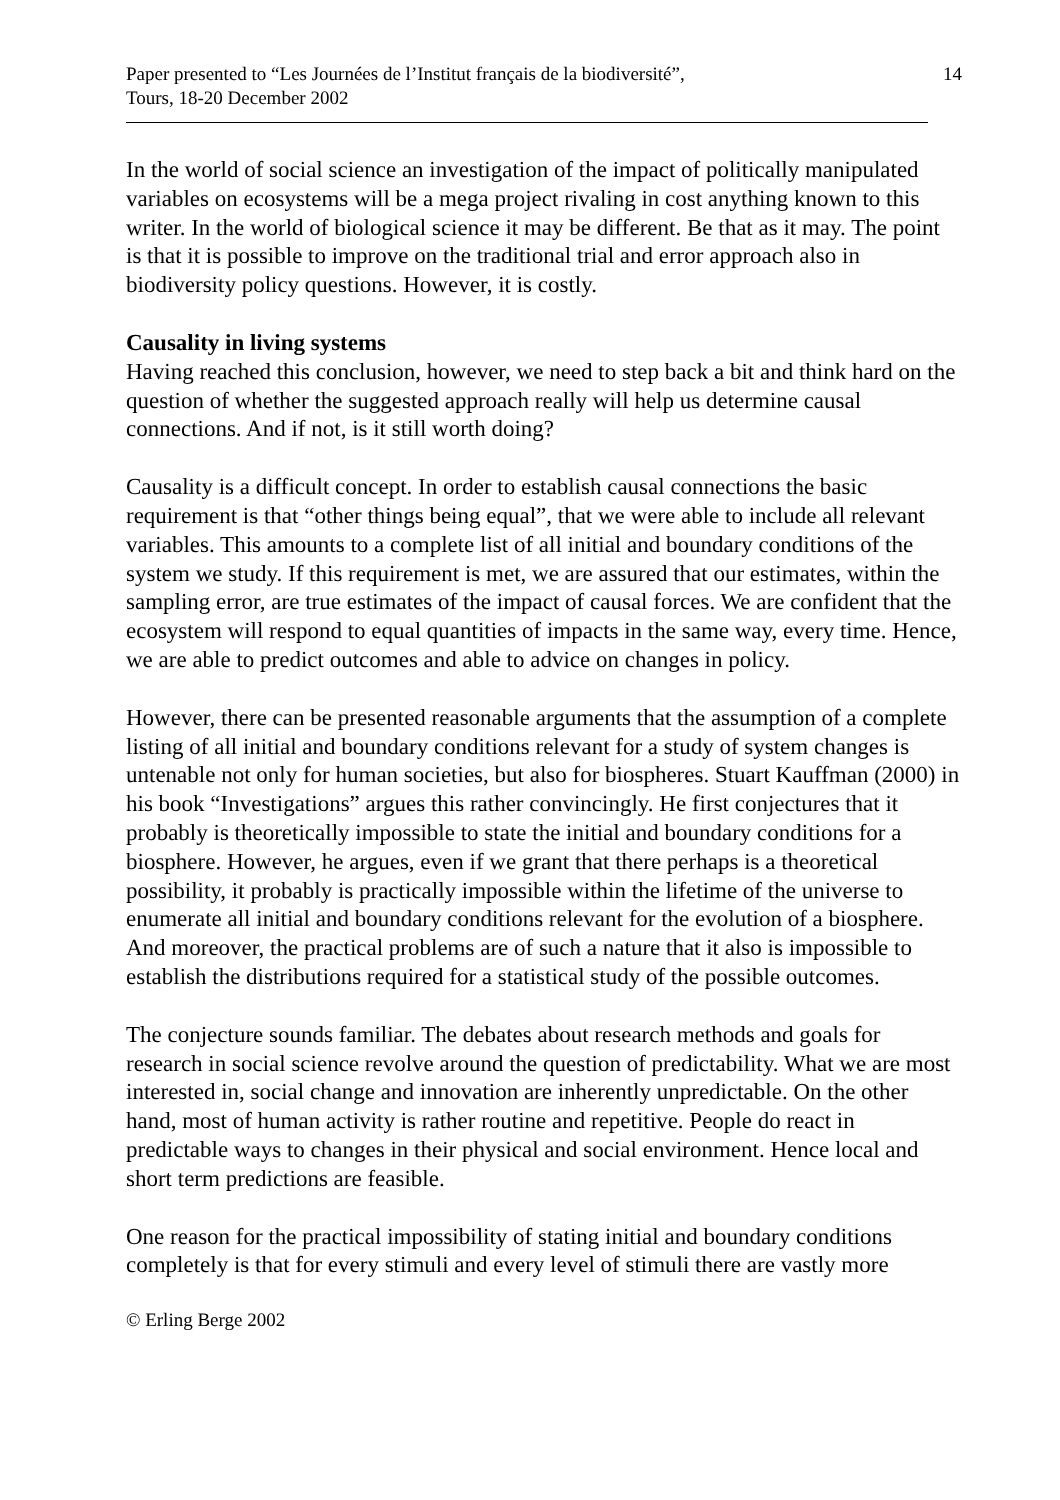Paper presented to “Les Journées de l’Institut français de la biodiversité”,
Tours, 18-20 December 2002
14
In the world of social science an investigation of the impact of politically manipulated variables on ecosystems will be a mega project rivaling in cost anything known to this writer. In the world of biological science it may be different. Be that as it may. The point is that it is possible to improve on the traditional trial and error approach also in biodiversity policy questions. However, it is costly.
Causality in living systems
Having reached this conclusion, however, we need to step back a bit and think hard on the question of whether the suggested approach really will help us determine causal connections. And if not, is it still worth doing?
Causality is a difficult concept. In order to establish causal connections the basic requirement is that “other things being equal”, that we were able to include all relevant variables. This amounts to a complete list of all initial and boundary conditions of the system we study. If this requirement is met, we are assured that our estimates, within the sampling error, are true estimates of the impact of causal forces. We are confident that the ecosystem will respond to equal quantities of impacts in the same way, every time. Hence, we are able to predict outcomes and able to advice on changes in policy.
However, there can be presented reasonable arguments that the assumption of a complete listing of all initial and boundary conditions relevant for a study of system changes is untenable not only for human societies, but also for biospheres. Stuart Kauffman (2000) in his book “Investigations” argues this rather convincingly. He first conjectures that it probably is theoretically impossible to state the initial and boundary conditions for a biosphere. However, he argues, even if we grant that there perhaps is a theoretical possibility, it probably is practically impossible within the lifetime of the universe to enumerate all initial and boundary conditions relevant for the evolution of a biosphere. And moreover, the practical problems are of such a nature that it also is impossible to establish the distributions required for a statistical study of the possible outcomes.
The conjecture sounds familiar. The debates about research methods and goals for research in social science revolve around the question of predictability. What we are most interested in, social change and innovation are inherently unpredictable. On the other hand, most of human activity is rather routine and repetitive. People do react in predictable ways to changes in their physical and social environment. Hence local and short term predictions are feasible.
One reason for the practical impossibility of stating initial and boundary conditions completely is that for every stimuli and every level of stimuli there are vastly more
© Erling Berge 2002